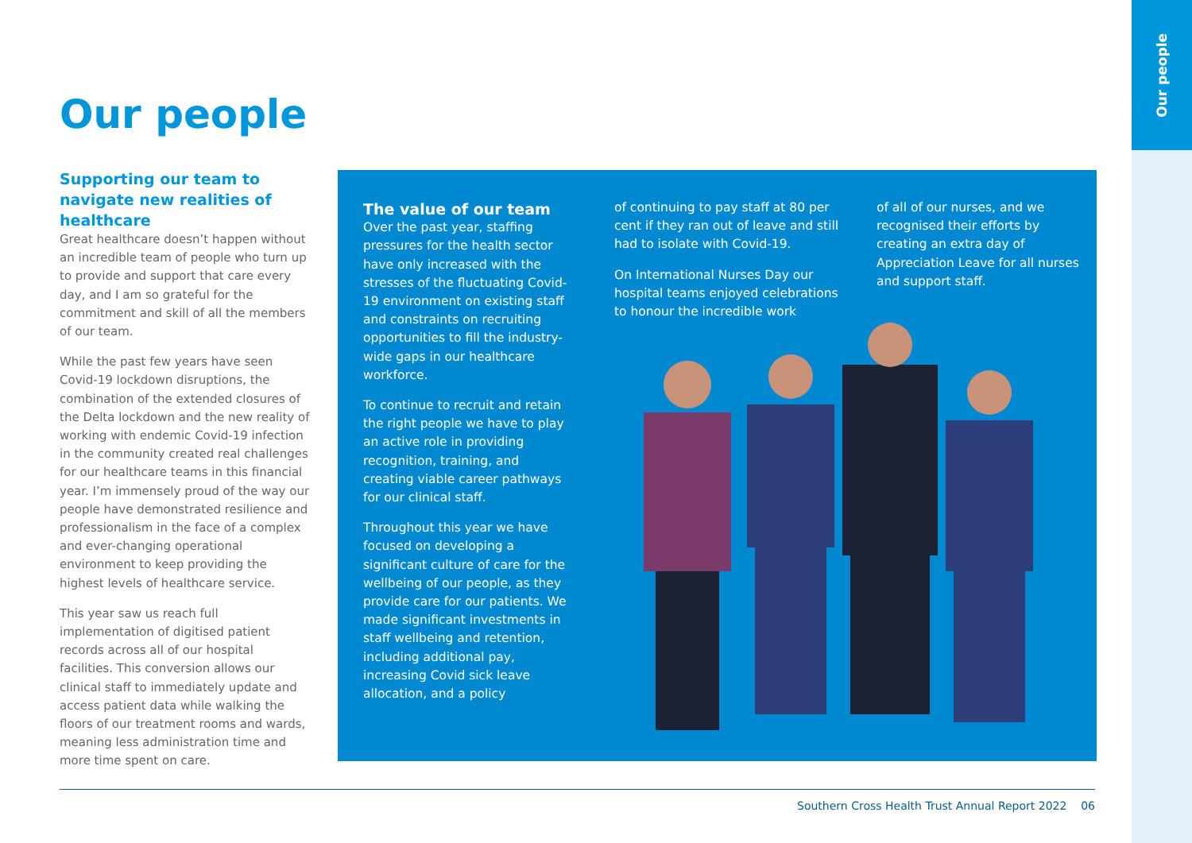Our people
Our people
Supporting our team to navigate new realities of healthcare
Great healthcare doesn’t happen without an incredible team of people who turn up to provide and support that care every day, and I am so grateful for the commitment and skill of all the members of our team.
While the past few years have seen Covid-19 lockdown disruptions, the combination of the extended closures of the Delta lockdown and the new reality of working with endemic Covid-19 infection in the community created real challenges for our healthcare teams in this financial year. I’m immensely proud of the way our people have demonstrated resilience and professionalism in the face of a complex and ever-changing operational environment to keep providing the highest levels of healthcare service.
This year saw us reach full implementation of digitised patient records across all of our hospital facilities. This conversion allows our clinical staff to immediately update and access patient data while walking the floors of our treatment rooms and wards, meaning less administration time and more time spent on care.
The value of our team
Over the past year, staffing pressures for the health sector have only increased with the stresses of the fluctuating Covid-19 environment on existing staff and constraints on recruiting opportunities to fill the industry-wide gaps in our healthcare workforce.
To continue to recruit and retain the right people we have to play an active role in providing recognition, training, and creating viable career pathways for our clinical staff.
Throughout this year we have focused on developing a significant culture of care for the wellbeing of our people, as they provide care for our patients. We made significant investments in staff wellbeing and retention, including additional pay, increasing Covid sick leave allocation, and a policy
of continuing to pay staff at 80 per cent if they ran out of leave and still had to isolate with Covid-19.
On International Nurses Day our hospital teams enjoyed celebrations to honour the incredible work
of all of our nurses, and we recognised their efforts by creating an extra day of Appreciation Leave for all nurses and support staff.
Southern Cross Health Trust Annual Report 2022 06